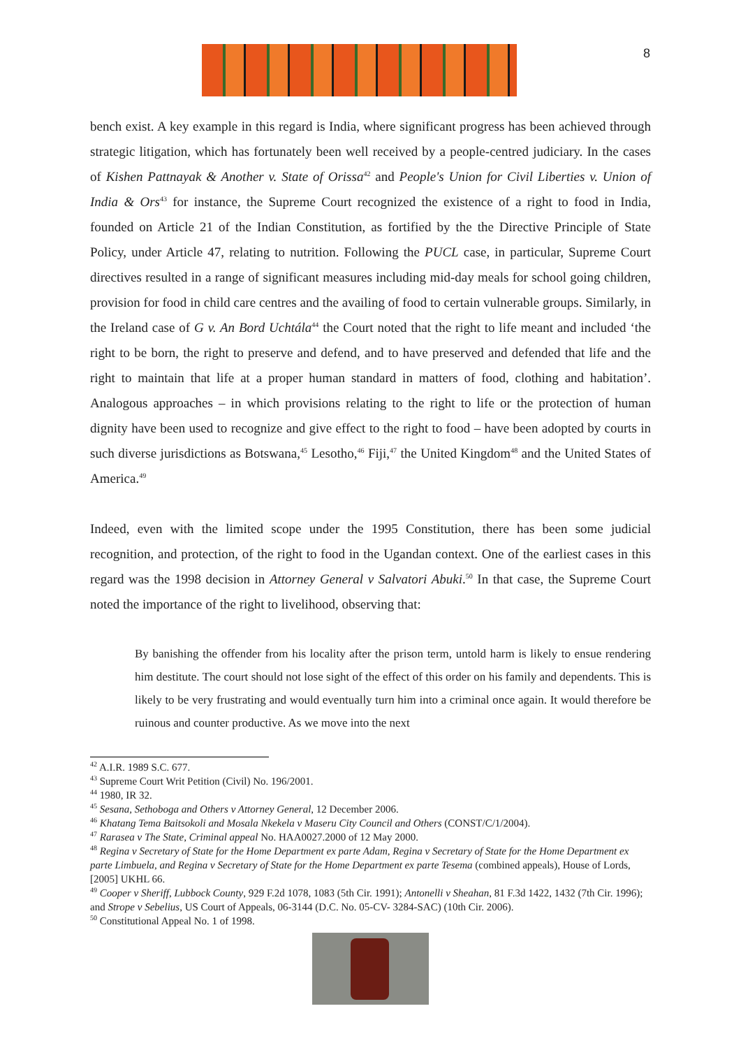8
bench exist. A key example in this regard is India, where significant progress has been achieved through strategic litigation, which has fortunately been well received by a people-centred judiciary. In the cases of Kishen Pattnayak & Another v. State of Orissa<sup>42</sup> and People's Union for Civil Liberties v. Union of India & Ors<sup>43</sup> for instance, the Supreme Court recognized the existence of a right to food in India, founded on Article 21 of the Indian Constitution, as fortified by the the Directive Principle of State Policy, under Article 47, relating to nutrition. Following the PUCL case, in particular, Supreme Court directives resulted in a range of significant measures including mid-day meals for school going children, provision for food in child care centres and the availing of food to certain vulnerable groups. Similarly, in the Ireland case of G v. An Bord Uchtála<sup>44</sup> the Court noted that the right to life meant and included ‘the right to be born, the right to preserve and defend, and to have preserved and defended that life and the right to maintain that life at a proper human standard in matters of food, clothing and habitation’. Analogous approaches – in which provisions relating to the right to life or the protection of human dignity have been used to recognize and give effect to the right to food – have been adopted by courts in such diverse jurisdictions as Botswana,<sup>45</sup> Lesotho,<sup>46</sup> Fiji,<sup>47</sup> the United Kingdom<sup>48</sup> and the United States of America.<sup>49</sup>
Indeed, even with the limited scope under the 1995 Constitution, there has been some judicial recognition, and protection, of the right to food in the Ugandan context. One of the earliest cases in this regard was the 1998 decision in Attorney General v Salvatori Abuki.<sup>50</sup> In that case, the Supreme Court noted the importance of the right to livelihood, observing that:
By banishing the offender from his locality after the prison term, untold harm is likely to ensue rendering him destitute. The court should not lose sight of the effect of this order on his family and dependents. This is likely to be very frustrating and would eventually turn him into a criminal once again. It would therefore be ruinous and counter productive. As we move into the next
<sup>42</sup> A.I.R. 1989 S.C. 677.
<sup>43</sup> Supreme Court Writ Petition (Civil) No. 196/2001.
<sup>44</sup> 1980, IR 32.
<sup>45</sup> Sesana, Sethoboga and Others v Attorney General, 12 December 2006.
<sup>46</sup> Khatang Tema Baitsokoli and Mosala Nkekela v Maseru City Council and Others (CONST/C/1/2004).
<sup>47</sup> Rarasea v The State, Criminal appeal No. HAA0027.2000 of 12 May 2000.
<sup>48</sup> Regina v Secretary of State for the Home Department ex parte Adam, Regina v Secretary of State for the Home Department ex parte Limbuela, and Regina v Secretary of State for the Home Department ex parte Tesema (combined appeals), House of Lords, [2005] UKHL 66.
<sup>49</sup> Cooper v Sheriff, Lubbock County, 929 F.2d 1078, 1083 (5th Cir. 1991); Antonelli v Sheahan, 81 F.3d 1422, 1432 (7th Cir. 1996); and Strope v Sebelius, US Court of Appeals, 06-3144 (D.C. No. 05-CV- 3284-SAC) (10th Cir. 2006).
<sup>50</sup> Constitutional Appeal No. 1 of 1998.